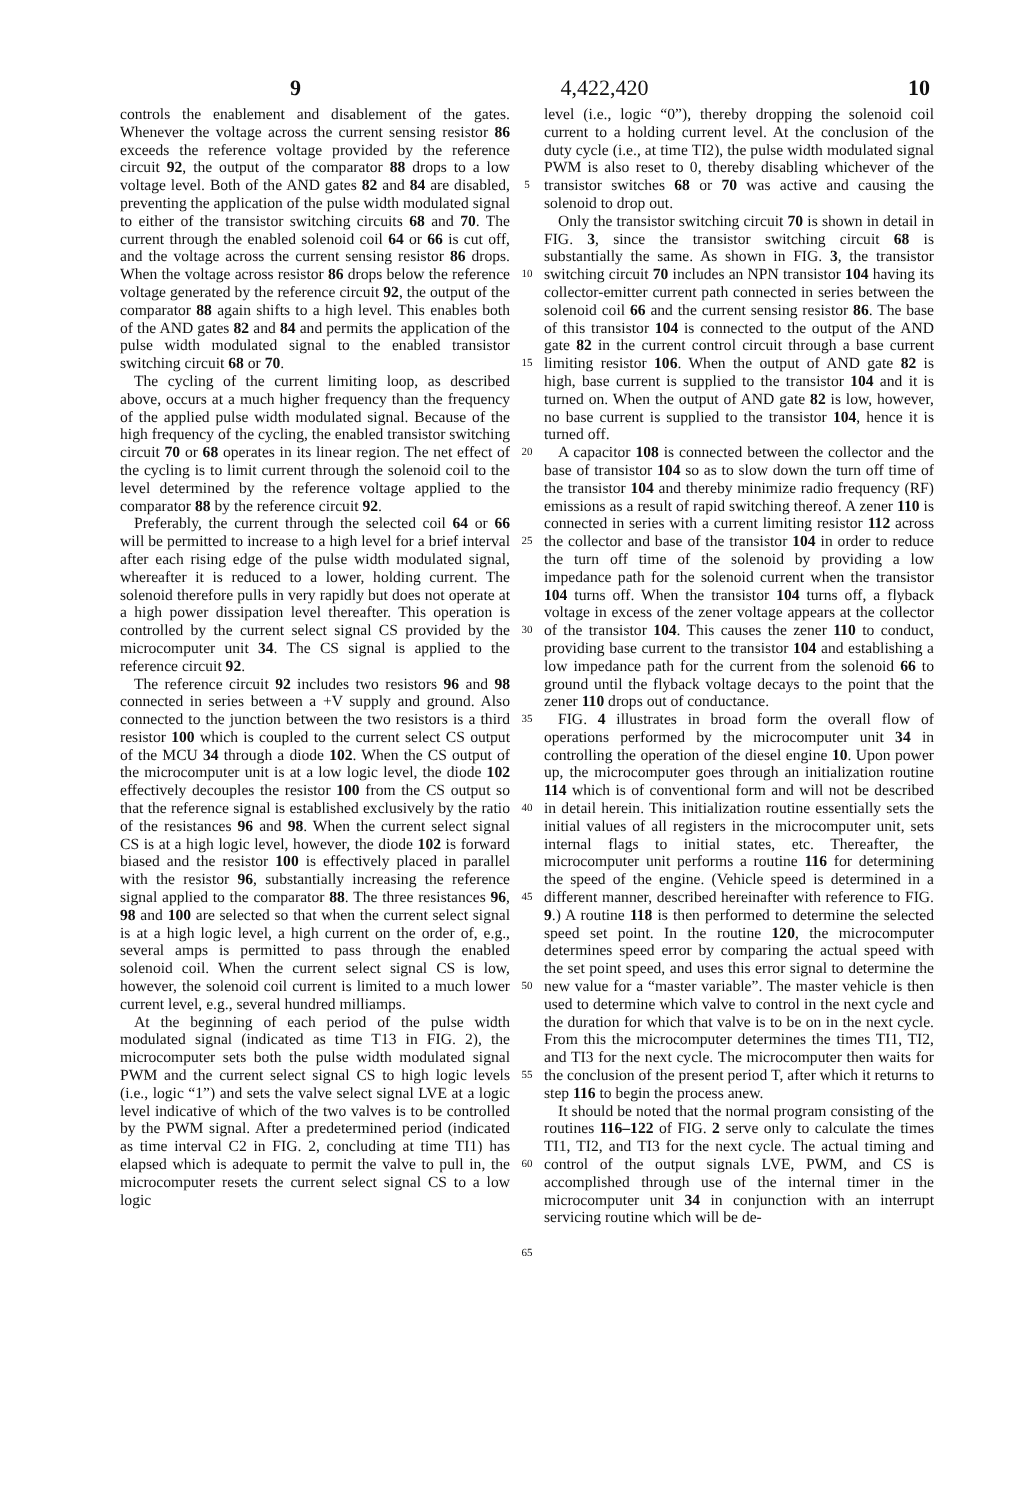9 4,422,420 10
controls the enablement and disablement of the gates. Whenever the voltage across the current sensing resistor 86 exceeds the reference voltage provided by the reference circuit 92, the output of the comparator 88 drops to a low voltage level. Both of the AND gates 82 and 84 are disabled, preventing the application of the pulse width modulated signal to either of the transistor switching circuits 68 and 70. The current through the enabled solenoid coil 64 or 66 is cut off, and the voltage across the current sensing resistor 86 drops. When the voltage across resistor 86 drops below the reference voltage generated by the reference circuit 92, the output of the comparator 88 again shifts to a high level. This enables both of the AND gates 82 and 84 and permits the application of the pulse width modulated signal to the enabled transistor switching circuit 68 or 70.
The cycling of the current limiting loop, as described above, occurs at a much higher frequency than the frequency of the applied pulse width modulated signal. Because of the high frequency of the cycling, the enabled transistor switching circuit 70 or 68 operates in its linear region. The net effect of the cycling is to limit current through the solenoid coil to the level determined by the reference voltage applied to the comparator 88 by the reference circuit 92.
Preferably, the current through the selected coil 64 or 66 will be permitted to increase to a high level for a brief interval after each rising edge of the pulse width modulated signal, whereafter it is reduced to a lower, holding current. The solenoid therefore pulls in very rapidly but does not operate at a high power dissipation level thereafter. This operation is controlled by the current select signal CS provided by the microcomputer unit 34. The CS signal is applied to the reference circuit 92.
The reference circuit 92 includes two resistors 96 and 98 connected in series between a +V supply and ground. Also connected to the junction between the two resistors is a third resistor 100 which is coupled to the current select CS output of the MCU 34 through a diode 102. When the CS output of the microcomputer unit is at a low logic level, the diode 102 effectively decouples the resistor 100 from the CS output so that the reference signal is established exclusively by the ratio of the resistances 96 and 98. When the current select signal CS is at a high logic level, however, the diode 102 is forward biased and the resistor 100 is effectively placed in parallel with the resistor 96, substantially increasing the reference signal applied to the comparator 88. The three resistances 96, 98 and 100 are selected so that when the current select signal is at a high logic level, a high current on the order of, e.g., several amps is permitted to pass through the enabled solenoid coil. When the current select signal CS is low, however, the solenoid coil current is limited to a much lower current level, e.g., several hundred milliamps.
At the beginning of each period of the pulse width modulated signal (indicated as time T13 in FIG. 2), the microcomputer sets both the pulse width modulated signal PWM and the current select signal CS to high logic levels (i.e., logic “1”) and sets the valve select signal LVE at a logic level indicative of which of the two valves is to be controlled by the PWM signal. After a predetermined period (indicated as time interval C2 in FIG. 2, concluding at time TI1) has elapsed which is adequate to permit the valve to pull in, the microcomputer resets the current select signal CS to a low logic
5
10
15
20
25
30
35
40
45
50
55
60
65
level (i.e., logic “0”), thereby dropping the solenoid coil current to a holding current level. At the conclusion of the duty cycle (i.e., at time TI2), the pulse width modulated signal PWM is also reset to 0, thereby disabling whichever of the transistor switches 68 or 70 was active and causing the solenoid to drop out.
Only the transistor switching circuit 70 is shown in detail in FIG. 3, since the transistor switching circuit 68 is substantially the same. As shown in FIG. 3, the transistor switching circuit 70 includes an NPN transistor 104 having its collector-emitter current path connected in series between the solenoid coil 66 and the current sensing resistor 86. The base of this transistor 104 is connected to the output of the AND gate 82 in the current control circuit through a base current limiting resistor 106. When the output of AND gate 82 is high, base current is supplied to the transistor 104 and it is turned on. When the output of AND gate 82 is low, however, no base current is supplied to the transistor 104, hence it is turned off.
A capacitor 108 is connected between the collector and the base of transistor 104 so as to slow down the turn off time of the transistor 104 and thereby minimize radio frequency (RF) emissions as a result of rapid switching thereof. A zener 110 is connected in series with a current limiting resistor 112 across the collector and base of the transistor 104 in order to reduce the turn off time of the solenoid by providing a low impedance path for the solenoid current when the transistor 104 turns off. When the transistor 104 turns off, a flyback voltage in excess of the zener voltage appears at the collector of the transistor 104. This causes the zener 110 to conduct, providing base current to the transistor 104 and establishing a low impedance path for the current from the solenoid 66 to ground until the flyback voltage decays to the point that the zener 110 drops out of conductance.
FIG. 4 illustrates in broad form the overall flow of operations performed by the microcomputer unit 34 in controlling the operation of the diesel engine 10. Upon power up, the microcomputer goes through an initialization routine 114 which is of conventional form and will not be described in detail herein. This initialization routine essentially sets the initial values of all registers in the microcomputer unit, sets internal flags to initial states, etc. Thereafter, the microcomputer unit performs a routine 116 for determining the speed of the engine. (Vehicle speed is determined in a different manner, described hereinafter with reference to FIG. 9.) A routine 118 is then performed to determine the selected speed set point. In the routine 120, the microcomputer determines speed error by comparing the actual speed with the set point speed, and uses this error signal to determine the new value for a “master variable”. The master vehicle is then used to determine which valve to control in the next cycle and the duration for which that valve is to be on in the next cycle. From this the microcomputer determines the times TI1, TI2, and TI3 for the next cycle. The microcomputer then waits for the conclusion of the present period T, after which it returns to step 116 to begin the process anew.
It should be noted that the normal program consisting of the routines 116–122 of FIG. 2 serve only to calculate the times TI1, TI2, and TI3 for the next cycle. The actual timing and control of the output signals LVE, PWM, and CS is accomplished through use of the internal timer in the microcomputer unit 34 in conjunction with an interrupt servicing routine which will be de-